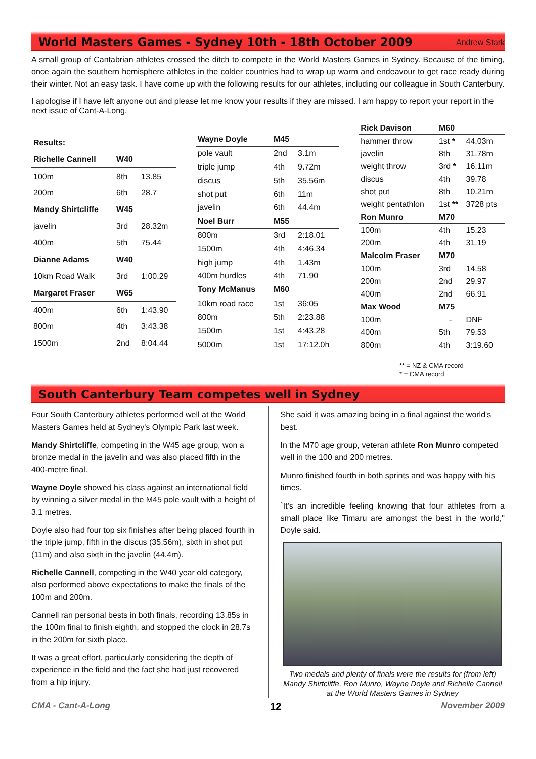World Masters Games - Sydney 10th - 18th October 2009
Andrew Stark
A small group of Cantabrian athletes crossed the ditch to compete in the World Masters Games in Sydney. Because of the timing, once again the southern hemisphere athletes in the colder countries had to wrap up warm and endeavour to get race ready during their winter. Not an easy task. I have come up with the following results for our athletes, including our colleague in South Canterbury.
I apologise if I have left anyone out and please let me know your results if they are missed. I am happy to report your report in the next issue of Cant-A-Long.
| Results: | | |
| --- | --- | --- |
| Richelle Cannell | W40 | |
| 100m | 8th | 13.85 |
| 200m | 6th | 28.7 |
| Mandy Shirtcliffe | W45 | |
| javelin | 3rd | 28.32m |
| 400m | 5th | 75.44 |
| Dianne Adams | W40 | |
| 10km Road Walk | 3rd | 1:00.29 |
| Margaret Fraser | W65 | |
| 400m | 6th | 1:43.90 |
| 800m | 4th | 3:43.38 |
| 1500m | 2nd | 8:04.44 |
| Wayne Doyle | M45 | |
| --- | --- | --- |
| pole vault | 2nd | 3.1m |
| triple jump | 4th | 9.72m |
| discus | 5th | 35.56m |
| shot put | 6th | 11m |
| javelin | 6th | 44.4m |
| Noel Burr | M55 | |
| 800m | 3rd | 2:18.01 |
| 1500m | 4th | 4:46.34 |
| high jump | 4th | 1.43m |
| 400m hurdles | 4th | 71.90 |
| Tony McManus | M60 | |
| 10km road race | 1st | 36:05 |
| 800m | 5th | 2:23.88 |
| 1500m | 1st | 4:43.28 |
| 5000m | 1st | 17:12.0h |
| Rick Davison | M60 | |
| --- | --- | --- |
| hammer throw | 1st * | 44.03m |
| javelin | 8th | 31.78m |
| weight throw | 3rd * | 16.11m |
| discus | 4th | 39.78 |
| shot put | 8th | 10.21m |
| weight pentathlon | 1st ** | 3728 pts |
| Ron Munro | M70 | |
| 100m | 4th | 15.23 |
| 200m | 4th | 31.19 |
| Malcolm Fraser | M70 | |
| 100m | 3rd | 14.58 |
| 200m | 2nd | 29.97 |
| 400m | 2nd | 66.91 |
| Max Wood | M75 | |
| 100m | - | DNF |
| 400m | 5th | 79.53 |
| 800m | 4th | 3:19.60 |
** = NZ & CMA record
* = CMA record
South Canterbury Team competes well in Sydney
Four South Canterbury athletes performed well at the World Masters Games held at Sydney's Olympic Park last week.
Mandy Shirtcliffe, competing in the W45 age group, won a bronze medal in the javelin and was also placed fifth in the 400-metre final.
Wayne Doyle showed his class against an international field by winning a silver medal in the M45 pole vault with a height of 3.1 metres.
Doyle also had four top six finishes after being placed fourth in the triple jump, fifth in the discus (35.56m), sixth in shot put (11m) and also sixth in the javelin (44.4m).
Richelle Cannell, competing in the W40 year old category, also performed above expectations to make the finals of the 100m and 200m.
Cannell ran personal bests in both finals, recording 13.85s in the 100m final to finish eighth, and stopped the clock in 28.7s in the 200m for sixth place.
It was a great effort, particularly considering the depth of experience in the field and the fact she had just recovered from a hip injury.
She said it was amazing being in a final against the world's best.
In the M70 age group, veteran athlete Ron Munro competed well in the 100 and 200 metres.
Munro finished fourth in both sprints and was happy with his times.
`It's an incredible feeling knowing that four athletes from a small place like Timaru are amongst the best in the world," Doyle said.
Two medals and plenty of finals were the results for (from left) Mandy Shirtcliffe, Ron Munro, Wayne Doyle and Richelle Cannell at the World Masters Games in Sydney
CMA - Cant-A-Long 12 November 2009